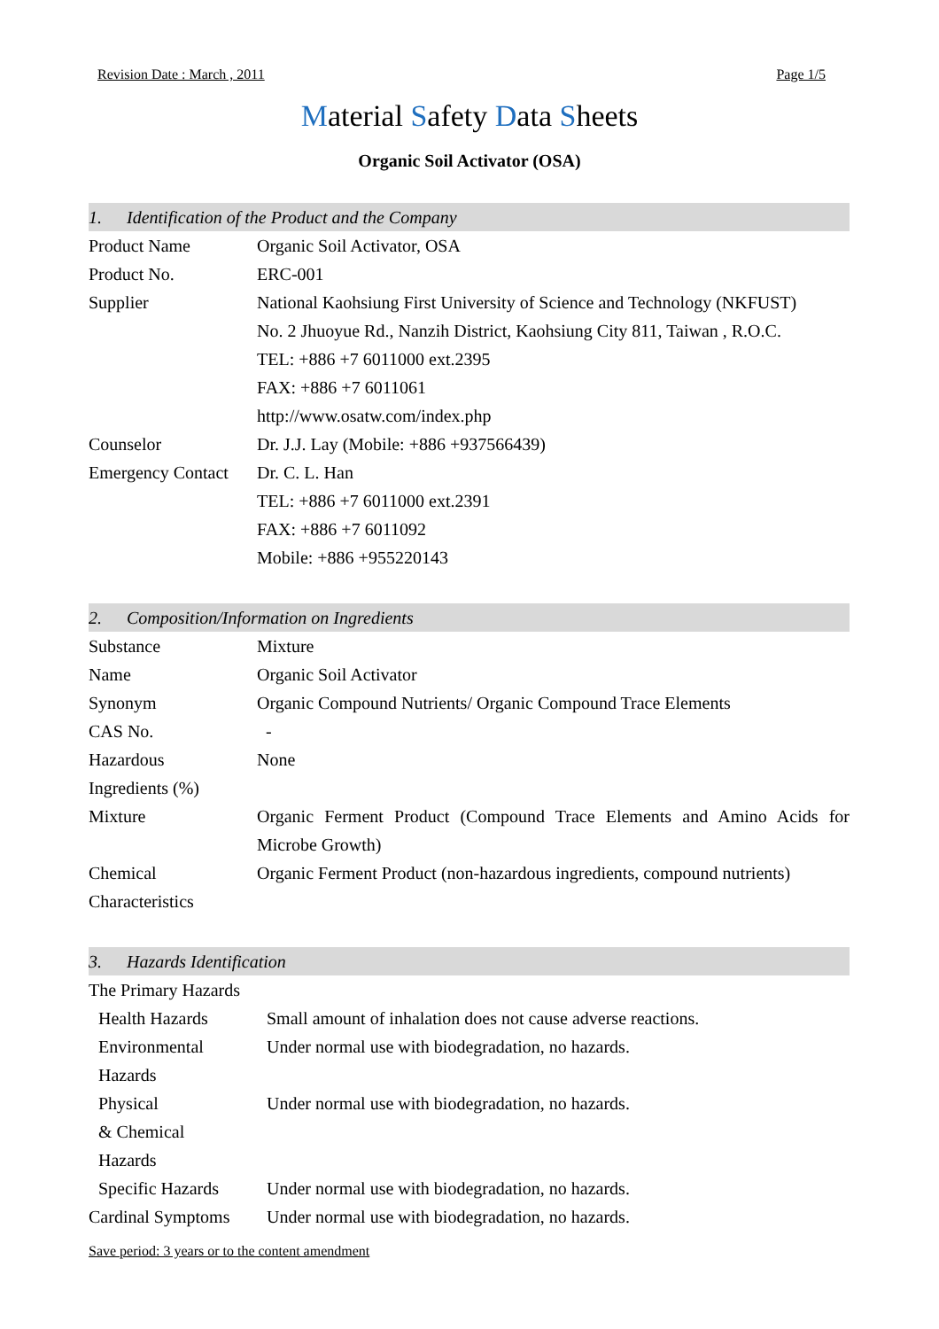Revision Date : March , 2011 Page 1/5
Material Safety Data Sheets
Organic Soil Activator (OSA)
1. Identification of the Product and the Company
| Product Name | Organic Soil Activator, OSA |
| Product No. | ERC-001 |
| Supplier | National Kaohsiung First University of Science and Technology (NKFUST) |
| | No. 2 Jhuoyue Rd., Nanzih District, Kaohsiung City 811, Taiwan , R.O.C. |
| | TEL: +886 +7 6011000 ext.2395 |
| | FAX: +886 +7 6011061 |
| | http://www.osatw.com/index.php |
| Counselor | Dr. J.J. Lay (Mobile: +886 +937566439) |
| Emergency Contact | Dr. C. L. Han |
| | TEL: +886 +7 6011000 ext.2391 |
| | FAX: +886 +7 6011092 |
| | Mobile: +886 +955220143 |
2. Composition/Information on Ingredients
| Substance | Mixture |
| Name | Organic Soil Activator |
| Synonym | Organic Compound Nutrients/ Organic Compound Trace Elements |
| CAS No. | - |
| Hazardous Ingredients (%) | None |
| Mixture | Organic Ferment Product (Compound Trace Elements and Amino Acids for Microbe Growth) |
| Chemical Characteristics | Organic Ferment Product (non-hazardous ingredients, compound nutrients) |
3. Hazards Identification
| The Primary Hazards | |
| Health Hazards | Small amount of inhalation does not cause adverse reactions. |
| Environmental Hazards | Under normal use with biodegradation, no hazards. |
| Physical & Chemical Hazards | Under normal use with biodegradation, no hazards. |
| Specific Hazards | Under normal use with biodegradation, no hazards. |
| Cardinal Symptoms | Under normal use with biodegradation, no hazards. |
Save period: 3 years or to the content amendment